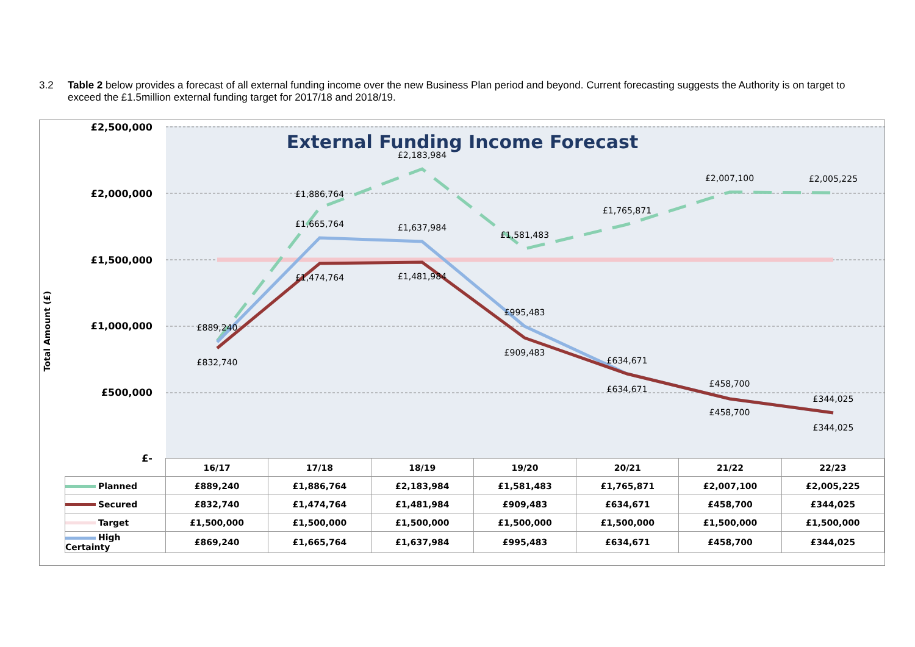3.2 Table 2 below provides a forecast of all external funding income over the new Business Plan period and beyond. Current forecasting suggests the Authority is on target to exceed the £1.5million external funding target for 2017/18 and 2018/19.
Total Amount (£)
£2,500,000
£2,000,000
£1,500,000
£1,000,000
£500,000
£-
External Funding Income Forecast
£889,240
£832,740
£1,886,764
£1,665,764
£1,474,764
£2,183,984
£1,637,984
£1,481,984
£1,581,483
£995,483
£909,483
£1,765,871
£634,671
£634,671
£2,007,100
£458,700
£458,700
£2,005,225
£344,025
£344,025
| | 16/17 | 17/18 | 18/19 | 19/20 | 20/21 | 21/22 | 22/23 |
| Planned | £889,240 | £1,886,764 | £2,183,984 | £1,581,483 | £1,765,871 | £2,007,100 | £2,005,225 |
| Secured | £832,740 | £1,474,764 | £1,481,984 | £909,483 | £634,671 | £458,700 | £344,025 |
| Target | £1,500,000 | £1,500,000 | £1,500,000 | £1,500,000 | £1,500,000 | £1,500,000 | £1,500,000 |
| High Certainty | £869,240 | £1,665,764 | £1,637,984 | £995,483 | £634,671 | £458,700 | £344,025 |